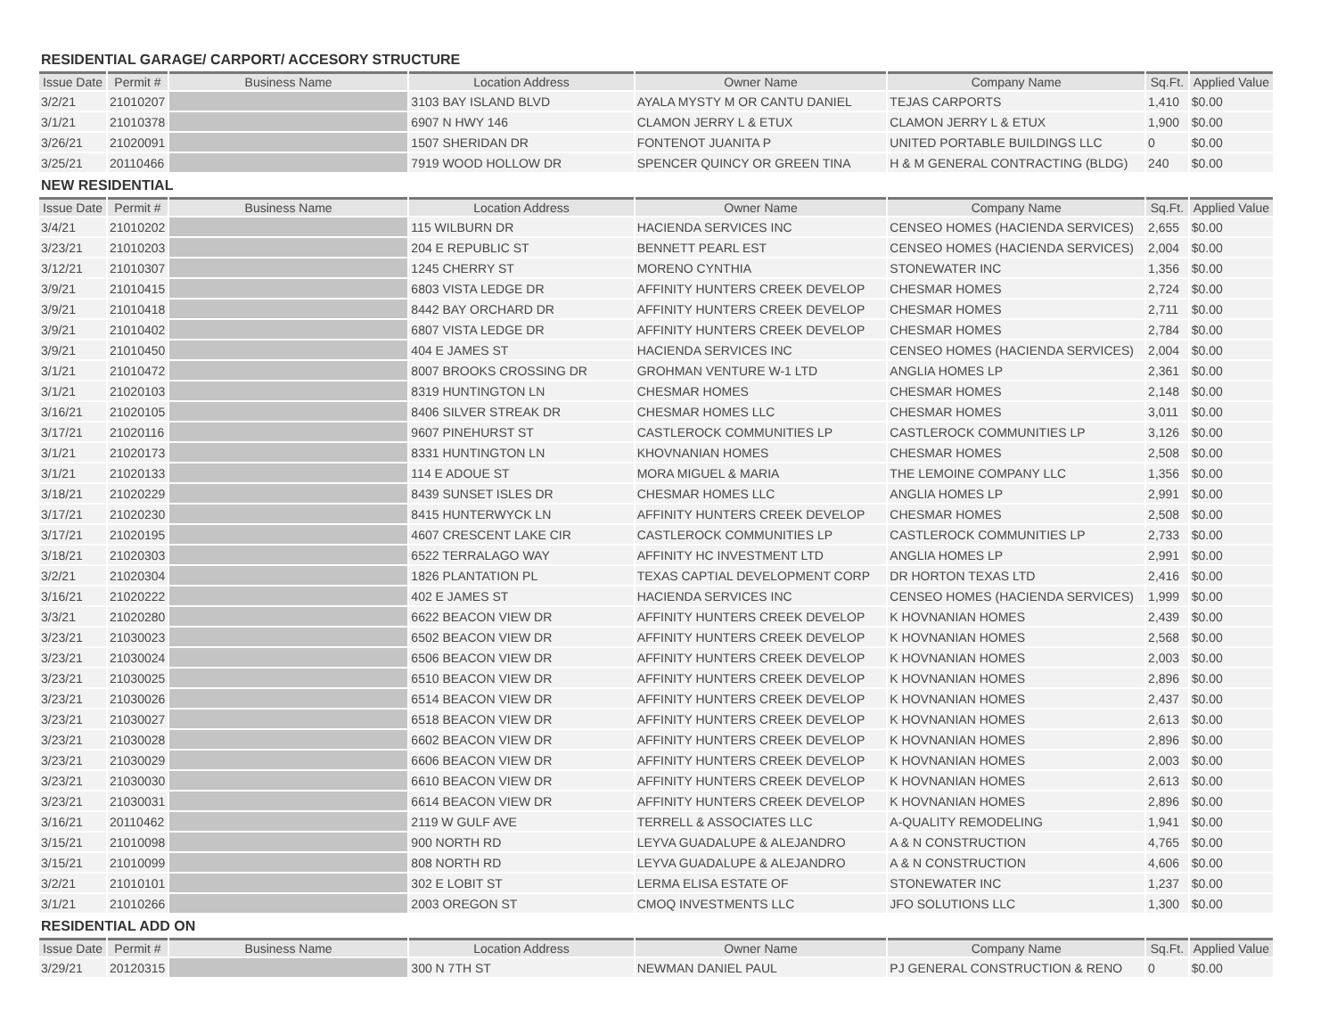RESIDENTIAL GARAGE/ CARPORT/ ACCESORY STRUCTURE
| Issue Date | Permit # | Business Name | Location Address | Owner Name | Company Name | Sq.Ft. | Applied Value |
| --- | --- | --- | --- | --- | --- | --- | --- |
| 3/2/21 | 21010207 | | 3103 BAY ISLAND BLVD | AYALA MYSTY M OR CANTU DANIEL | TEJAS CARPORTS | 1,410 | $0.00 |
| 3/1/21 | 21010378 | | 6907 N HWY 146 | CLAMON JERRY L & ETUX | CLAMON JERRY L & ETUX | 1,900 | $0.00 |
| 3/26/21 | 21020091 | | 1507 SHERIDAN DR | FONTENOT JUANITA P | UNITED PORTABLE BUILDINGS LLC | 0 | $0.00 |
| 3/25/21 | 20110466 | | 7919 WOOD HOLLOW DR | SPENCER QUINCY OR GREEN TINA | H & M GENERAL CONTRACTING (BLDG) | 240 | $0.00 |
NEW RESIDENTIAL
| Issue Date | Permit # | Business Name | Location Address | Owner Name | Company Name | Sq.Ft. | Applied Value |
| --- | --- | --- | --- | --- | --- | --- | --- |
| 3/4/21 | 21010202 | | 115 WILBURN DR | HACIENDA SERVICES INC | CENSEO HOMES (HACIENDA SERVICES) | 2,655 | $0.00 |
| 3/23/21 | 21010203 | | 204 E REPUBLIC ST | BENNETT PEARL EST | CENSEO HOMES (HACIENDA SERVICES) | 2,004 | $0.00 |
| 3/12/21 | 21010307 | | 1245 CHERRY ST | MORENO CYNTHIA | STONEWATER INC | 1,356 | $0.00 |
| 3/9/21 | 21010415 | | 6803 VISTA LEDGE DR | AFFINITY HUNTERS CREEK DEVELOP | CHESMAR HOMES | 2,724 | $0.00 |
| 3/9/21 | 21010418 | | 8442 BAY ORCHARD DR | AFFINITY HUNTERS CREEK DEVELOP | CHESMAR HOMES | 2,711 | $0.00 |
| 3/9/21 | 21010402 | | 6807 VISTA LEDGE DR | AFFINITY HUNTERS CREEK DEVELOP | CHESMAR HOMES | 2,784 | $0.00 |
| 3/9/21 | 21010450 | | 404 E JAMES ST | HACIENDA SERVICES INC | CENSEO HOMES (HACIENDA SERVICES) | 2,004 | $0.00 |
| 3/1/21 | 21010472 | | 8007 BROOKS CROSSING DR | GROHMAN VENTURE W-1 LTD | ANGLIA HOMES LP | 2,361 | $0.00 |
| 3/1/21 | 21020103 | | 8319 HUNTINGTON LN | CHESMAR HOMES | CHESMAR HOMES | 2,148 | $0.00 |
| 3/16/21 | 21020105 | | 8406 SILVER STREAK DR | CHESMAR HOMES LLC | CHESMAR HOMES | 3,011 | $0.00 |
| 3/17/21 | 21020116 | | 9607 PINEHURST ST | CASTLEROCK COMMUNITIES LP | CASTLEROCK COMMUNITIES LP | 3,126 | $0.00 |
| 3/1/21 | 21020173 | | 8331 HUNTINGTON LN | KHOVNANIAN HOMES | CHESMAR HOMES | 2,508 | $0.00 |
| 3/1/21 | 21020133 | | 114 E ADOUE ST | MORA MIGUEL & MARIA | THE LEMOINE COMPANY LLC | 1,356 | $0.00 |
| 3/18/21 | 21020229 | | 8439 SUNSET ISLES DR | CHESMAR HOMES LLC | ANGLIA HOMES LP | 2,991 | $0.00 |
| 3/17/21 | 21020230 | | 8415 HUNTERWYCK LN | AFFINITY HUNTERS CREEK DEVELOP | CHESMAR HOMES | 2,508 | $0.00 |
| 3/17/21 | 21020195 | | 4607 CRESCENT LAKE CIR | CASTLEROCK COMMUNITIES LP | CASTLEROCK COMMUNITIES LP | 2,733 | $0.00 |
| 3/18/21 | 21020303 | | 6522 TERRALAGO WAY | AFFINITY HC INVESTMENT LTD | ANGLIA HOMES LP | 2,991 | $0.00 |
| 3/2/21 | 21020304 | | 1826 PLANTATION PL | TEXAS CAPTIAL DEVELOPMENT CORP | DR HORTON TEXAS LTD | 2,416 | $0.00 |
| 3/16/21 | 21020222 | | 402 E JAMES ST | HACIENDA SERVICES INC | CENSEO HOMES (HACIENDA SERVICES) | 1,999 | $0.00 |
| 3/3/21 | 21020280 | | 6622 BEACON VIEW DR | AFFINITY HUNTERS CREEK DEVELOP | K HOVNANIAN HOMES | 2,439 | $0.00 |
| 3/23/21 | 21030023 | | 6502 BEACON VIEW DR | AFFINITY HUNTERS CREEK DEVELOP | K HOVNANIAN HOMES | 2,568 | $0.00 |
| 3/23/21 | 21030024 | | 6506 BEACON VIEW DR | AFFINITY HUNTERS CREEK DEVELOP | K HOVNANIAN HOMES | 2,003 | $0.00 |
| 3/23/21 | 21030025 | | 6510 BEACON VIEW DR | AFFINITY HUNTERS CREEK DEVELOP | K HOVNANIAN HOMES | 2,896 | $0.00 |
| 3/23/21 | 21030026 | | 6514 BEACON VIEW DR | AFFINITY HUNTERS CREEK DEVELOP | K HOVNANIAN HOMES | 2,437 | $0.00 |
| 3/23/21 | 21030027 | | 6518 BEACON VIEW DR | AFFINITY HUNTERS CREEK DEVELOP | K HOVNANIAN HOMES | 2,613 | $0.00 |
| 3/23/21 | 21030028 | | 6602 BEACON VIEW DR | AFFINITY HUNTERS CREEK DEVELOP | K HOVNANIAN HOMES | 2,896 | $0.00 |
| 3/23/21 | 21030029 | | 6606 BEACON VIEW DR | AFFINITY HUNTERS CREEK DEVELOP | K HOVNANIAN HOMES | 2,003 | $0.00 |
| 3/23/21 | 21030030 | | 6610 BEACON VIEW DR | AFFINITY HUNTERS CREEK DEVELOP | K HOVNANIAN HOMES | 2,613 | $0.00 |
| 3/23/21 | 21030031 | | 6614 BEACON VIEW DR | AFFINITY HUNTERS CREEK DEVELOP | K HOVNANIAN HOMES | 2,896 | $0.00 |
| 3/16/21 | 20110462 | | 2119 W GULF AVE | TERRELL & ASSOCIATES LLC | A-QUALITY REMODELING | 1,941 | $0.00 |
| 3/15/21 | 21010098 | | 900 NORTH RD | LEYVA GUADALUPE & ALEJANDRO | A & N CONSTRUCTION | 4,765 | $0.00 |
| 3/15/21 | 21010099 | | 808 NORTH RD | LEYVA GUADALUPE & ALEJANDRO | A & N CONSTRUCTION | 4,606 | $0.00 |
| 3/2/21 | 21010101 | | 302 E LOBIT ST | LERMA ELISA ESTATE OF | STONEWATER INC | 1,237 | $0.00 |
| 3/1/21 | 21010266 | | 2003 OREGON ST | CMOQ INVESTMENTS LLC | JFO SOLUTIONS LLC | 1,300 | $0.00 |
RESIDENTIAL ADD ON
| Issue Date | Permit # | Business Name | Location Address | Owner Name | Company Name | Sq.Ft. | Applied Value |
| --- | --- | --- | --- | --- | --- | --- | --- |
| 3/29/21 | 20120315 | | 300 N 7TH ST | NEWMAN DANIEL PAUL | PJ GENERAL CONSTRUCTION & RENO | 0 | $0.00 |